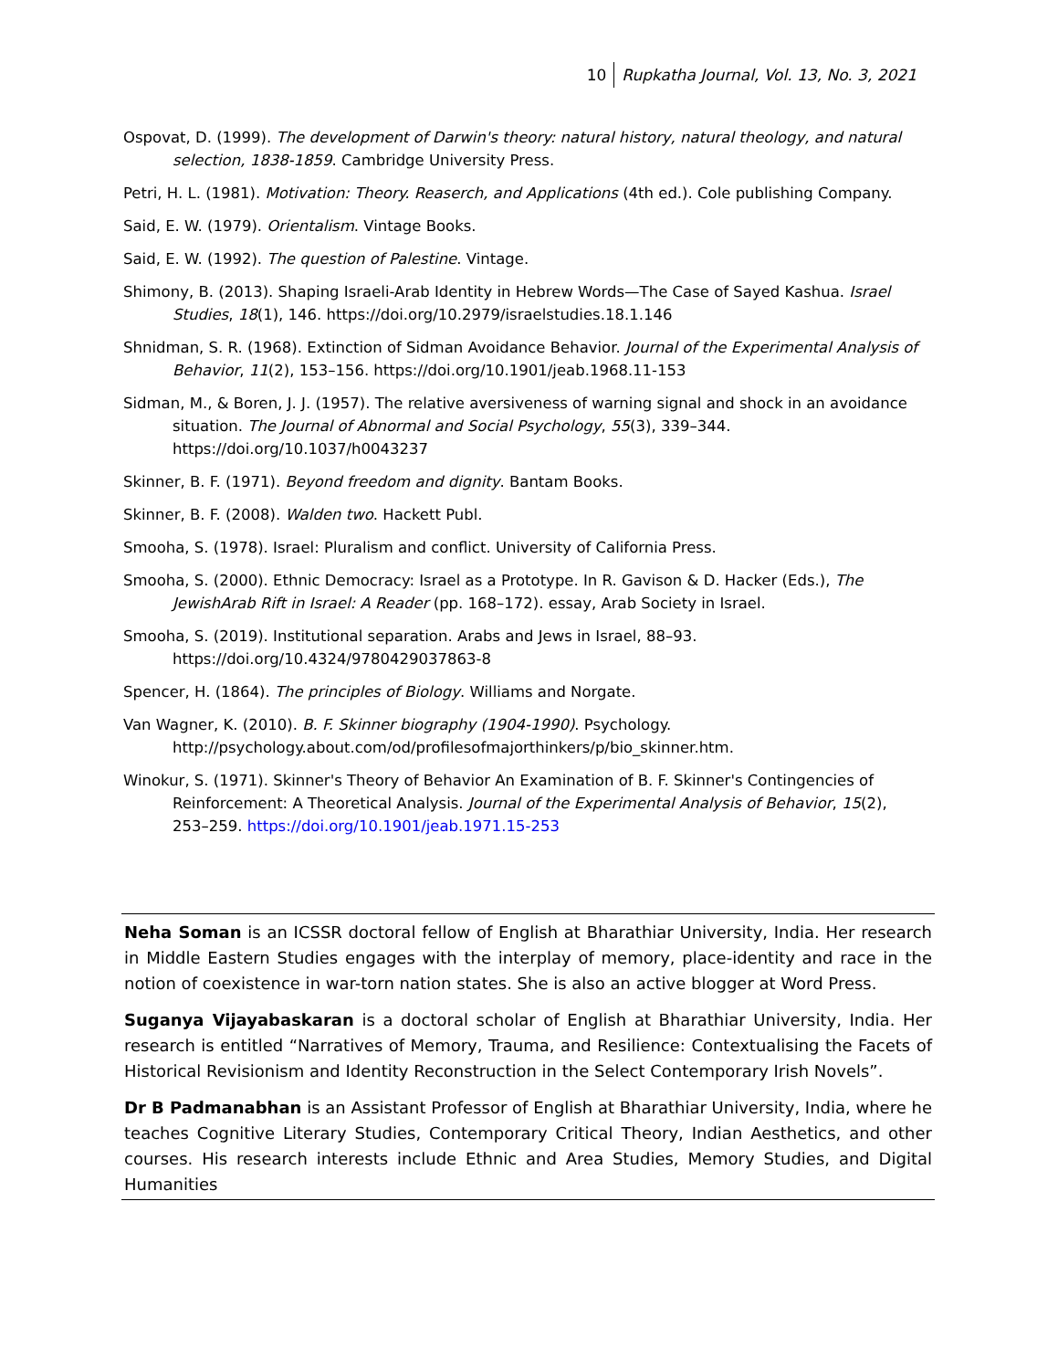10 Rupkatha Journal, Vol. 13, No. 3, 2021
Ospovat, D. (1999). The development of Darwin's theory: natural history, natural theology, and natural selection, 1838-1859. Cambridge University Press.
Petri, H. L. (1981). Motivation: Theory. Reaserch, and Applications (4th ed.). Cole publishing Company.
Said, E. W. (1979). Orientalism. Vintage Books.
Said, E. W. (1992). The question of Palestine. Vintage.
Shimony, B. (2013). Shaping Israeli-Arab Identity in Hebrew Words—The Case of Sayed Kashua. Israel Studies, 18(1), 146. https://doi.org/10.2979/israelstudies.18.1.146
Shnidman, S. R. (1968). Extinction of Sidman Avoidance Behavior. Journal of the Experimental Analysis of Behavior, 11(2), 153–156. https://doi.org/10.1901/jeab.1968.11-153
Sidman, M., & Boren, J. J. (1957). The relative aversiveness of warning signal and shock in an avoidance situation. The Journal of Abnormal and Social Psychology, 55(3), 339–344. https://doi.org/10.1037/h0043237
Skinner, B. F. (1971). Beyond freedom and dignity. Bantam Books.
Skinner, B. F. (2008). Walden two. Hackett Publ.
Smooha, S. (1978). Israel: Pluralism and conflict. University of California Press.
Smooha, S. (2000). Ethnic Democracy: Israel as a Prototype. In R. Gavison & D. Hacker (Eds.), The JewishArab Rift in Israel: A Reader (pp. 168–172). essay, Arab Society in Israel.
Smooha, S. (2019). Institutional separation. Arabs and Jews in Israel, 88–93. https://doi.org/10.4324/9780429037863-8
Spencer, H. (1864). The principles of Biology. Williams and Norgate.
Van Wagner, K. (2010). B. F. Skinner biography (1904-1990). Psychology. http://psychology.about.com/od/profilesofmajorthinkers/p/bio_skinner.htm.
Winokur, S. (1971). Skinner's Theory of Behavior An Examination of B. F. Skinner's Contingencies of Reinforcement: A Theoretical Analysis. Journal of the Experimental Analysis of Behavior, 15(2), 253–259. https://doi.org/10.1901/jeab.1971.15-253
Neha Soman is an ICSSR doctoral fellow of English at Bharathiar University, India. Her research in Middle Eastern Studies engages with the interplay of memory, place-identity and race in the notion of coexistence in war-torn nation states. She is also an active blogger at Word Press.
Suganya Vijayabaskaran is a doctoral scholar of English at Bharathiar University, India. Her research is entitled “Narratives of Memory, Trauma, and Resilience: Contextualising the Facets of Historical Revisionism and Identity Reconstruction in the Select Contemporary Irish Novels”.
Dr B Padmanabhan is an Assistant Professor of English at Bharathiar University, India, where he teaches Cognitive Literary Studies, Contemporary Critical Theory, Indian Aesthetics, and other courses. His research interests include Ethnic and Area Studies, Memory Studies, and Digital Humanities